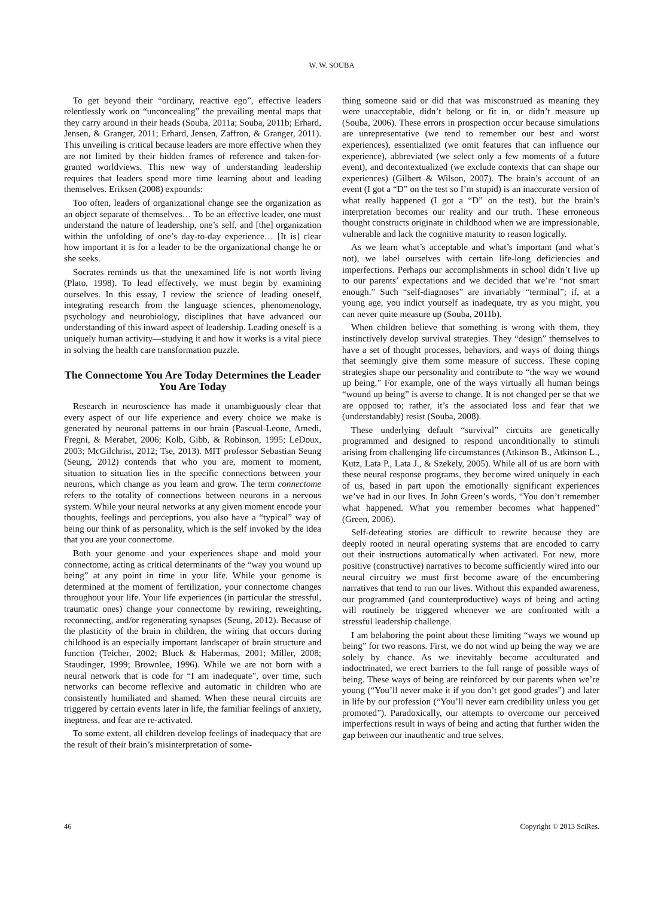W. W. SOUBA
To get beyond their “ordinary, reactive ego”, effective leaders relentlessly work on “unconcealing” the prevailing mental maps that they carry around in their heads (Souba, 2011a; Souba, 2011b; Erhard, Jensen, & Granger, 2011; Erhard, Jensen, Zaffron, & Granger, 2011). This unveiling is critical because leaders are more effective when they are not limited by their hidden frames of reference and taken-for-granted worldviews. This new way of understanding leadership requires that leaders spend more time learning about and leading themselves. Eriksen (2008) expounds:
Too often, leaders of organizational change see the organization as an object separate of themselves… To be an effective leader, one must understand the nature of leadership, one’s self, and [the] organization within the unfolding of one’s day-to-day experience… [It is] clear how important it is for a leader to be the organizational change he or she seeks.
Socrates reminds us that the unexamined life is not worth living (Plato, 1998). To lead effectively, we must begin by examining ourselves. In this essay, I review the science of leading oneself, integrating research from the language sciences, phenomenology, psychology and neurobiology, disciplines that have advanced our understanding of this inward aspect of leadership. Leading oneself is a uniquely human activity—studying it and how it works is a vital piece in solving the health care transformation puzzle.
The Connectome You Are Today Determines the Leader You Are Today
Research in neuroscience has made it unambiguously clear that every aspect of our life experience and every choice we make is generated by neuronal patterns in our brain (Pascual-Leone, Amedi, Fregni, & Merabet, 2006; Kolb, Gibb, & Robinson, 1995; LeDoux, 2003; McGilchrist, 2012; Tse, 2013). MIT professor Sebastian Seung (Seung, 2012) contends that who you are, moment to moment, situation to situation lies in the specific connections between your neurons, which change as you learn and grow. The term connectome refers to the totality of connections between neurons in a nervous system. While your neural networks at any given moment encode your thoughts, feelings and perceptions, you also have a “typical” way of being our think of as personality, which is the self invoked by the idea that you are your connectome.
Both your genome and your experiences shape and mold your connectome, acting as critical determinants of the “way you wound up being” at any point in time in your life. While your genome is determined at the moment of fertilization, your connectome changes throughout your life. Your life experiences (in particular the stressful, traumatic ones) change your connectome by rewiring, reweighting, reconnecting, and/or regenerating synapses (Seung, 2012). Because of the plasticity of the brain in children, the wiring that occurs during childhood is an especially important landscaper of brain structure and function (Teicher, 2002; Bluck & Habermas, 2001; Miller, 2008; Staudinger, 1999; Brownlee, 1996). While we are not born with a neural network that is code for “I am inadequate”, over time, such networks can become reflexive and automatic in children who are consistently humiliated and shamed. When these neural circuits are triggered by certain events later in life, the familiar feelings of anxiety, ineptness, and fear are re-activated.
To some extent, all children develop feelings of inadequacy that are the result of their brain’s misinterpretation of some-
thing someone said or did that was misconstrued as meaning they were unacceptable, didn’t belong or fit in, or didn’t measure up (Souba, 2006). These errors in prospection occur because simulations are unrepresentative (we tend to remember our best and worst experiences), essentialized (we omit features that can influence our experience), abbreviated (we select only a few moments of a future event), and decontextualized (we exclude contexts that can shape our experiences) (Gilbert & Wilson, 2007). The brain’s account of an event (I got a “D” on the test so I’m stupid) is an inaccurate version of what really happened (I got a “D” on the test), but the brain’s interpretation becomes our reality and our truth. These erroneous thought constructs originate in childhood when we are impressionable, vulnerable and lack the cognitive maturity to reason logically.
As we learn what’s acceptable and what’s important (and what’s not), we label ourselves with certain life-long deficiencies and imperfections. Perhaps our accomplishments in school didn’t live up to our parents’ expectations and we decided that we’re “not smart enough.” Such “self-diagnoses” are invariably “terminal”; if, at a young age, you indict yourself as inadequate, try as you might, you can never quite measure up (Souba, 2011b).
When children believe that something is wrong with them, they instinctively develop survival strategies. They “design” themselves to have a set of thought processes, behaviors, and ways of doing things that seemingly give them some measure of success. These coping strategies shape our personality and contribute to “the way we wound up being.” For example, one of the ways virtually all human beings “wound up being” is averse to change. It is not changed per se that we are opposed to; rather, it’s the associated loss and fear that we (understandably) resist (Souba, 2008).
These underlying default “survival” circuits are genetically programmed and designed to respond unconditionally to stimuli arising from challenging life circumstances (Atkinson B., Atkinson L., Kutz, Lata P., Lata J., & Szekely, 2005). While all of us are born with these neural response programs, they become wired uniquely in each of us, based in part upon the emotionally significant experiences we’ve had in our lives. In John Green’s words, “You don’t remember what happened. What you remember becomes what happened” (Green, 2006).
Self-defeating stories are difficult to rewrite because they are deeply rooted in neural operating systems that are encoded to carry out their instructions automatically when activated. For new, more positive (constructive) narratives to become sufficiently wired into our neural circuitry we must first become aware of the encumbering narratives that tend to run our lives. Without this expanded awareness, our programmed (and counterproductive) ways of being and acting will routinely be triggered whenever we are confronted with a stressful leadership challenge.
I am belaboring the point about these limiting “ways we wound up being” for two reasons. First, we do not wind up being the way we are solely by chance. As we inevitably become acculturated and indoctrinated, we erect barriers to the full range of possible ways of being. These ways of being are reinforced by our parents when we’re young (“You’ll never make it if you don’t get good grades”) and later in life by our profession (“You’ll never earn credibility unless you get promoted”). Paradoxically, our attempts to overcome our perceived imperfections result in ways of being and acting that further widen the gap between our inauthentic and true selves.
46 Copyright © 2013 SciRes.